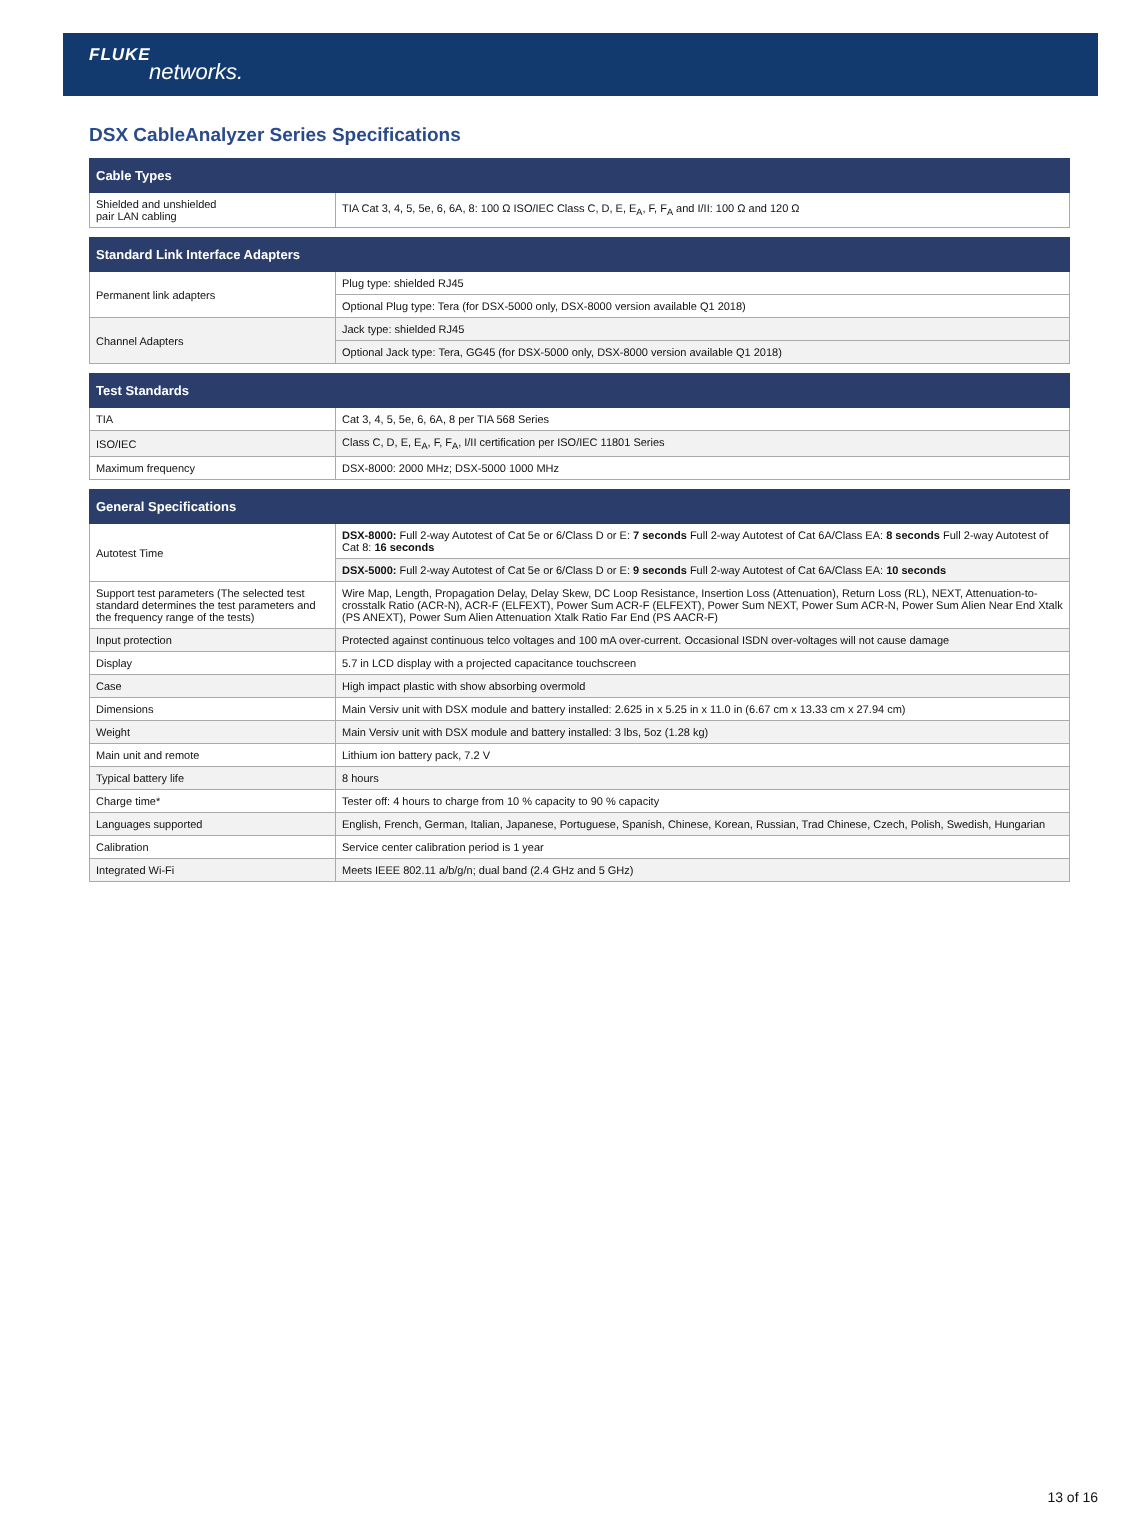FLUKE
networks.
DSX CableAnalyzer Series Specifications
| Cable Types | |
| --- | --- |
| Shielded and unshielded pair LAN cabling | TIA Cat 3, 4, 5, 5e, 6, 6A, 8: 100 Ω ISO/IEC Class C, D, E, E<sub>A</sub>, F, F<sub>A</sub> and I/II: 100 Ω and 120 Ω |
| Standard Link Interface Adapters | |
| --- | --- |
| Permanent link adapters | Plug type: shielded RJ45 |
| | Optional Plug type: Tera (for DSX-5000 only, DSX-8000 version available Q1 2018) |
| Channel Adapters | Jack type: shielded RJ45 |
| | Optional Jack type: Tera, GG45 (for DSX-5000 only, DSX-8000 version available Q1 2018) |
| Test Standards | |
| --- | --- |
| TIA | Cat 3, 4, 5, 5e, 6, 6A, 8 per TIA 568 Series |
| ISO/IEC | Class C, D, E, E<sub>A</sub>, F, F<sub>A</sub>, I/II certification per ISO/IEC 11801 Series |
| Maximum frequency | DSX-8000: 2000 MHz; DSX-5000 1000 MHz |
| General Specifications | |
| --- | --- |
| Autotest Time | DSX-8000: Full 2-way Autotest of Cat 5e or 6/Class D or E: 7 seconds Full 2-way Autotest of Cat 6A/Class EA: 8 seconds Full 2-way Autotest of Cat 8: 16 seconds |
| | DSX-5000: Full 2-way Autotest of Cat 5e or 6/Class D or E: 9 seconds Full 2-way Autotest of Cat 6A/Class EA: 10 seconds |
| Support test parameters (The selected test standard determines the test parameters and the frequency range of the tests) | Wire Map, Length, Propagation Delay, Delay Skew, DC Loop Resistance, Insertion Loss (Attenuation), Return Loss (RL), NEXT, Attenuation-to-crosstalk Ratio (ACR-N), ACR-F (ELFEXT), Power Sum ACR-F (ELFEXT), Power Sum NEXT, Power Sum ACR-N, Power Sum Alien Near End Xtalk (PS ANEXT), Power Sum Alien Attenuation Xtalk Ratio Far End (PS AACR-F) |
| Input protection | Protected against continuous telco voltages and 100 mA over-current. Occasional ISDN over-voltages will not cause damage |
| Display | 5.7 in LCD display with a projected capacitance touchscreen |
| Case | High impact plastic with show absorbing overmold |
| Dimensions | Main Versiv unit with DSX module and battery installed: 2.625 in x 5.25 in x 11.0 in (6.67 cm x 13.33 cm x 27.94 cm) |
| Weight | Main Versiv unit with DSX module and battery installed: 3 lbs, 5oz (1.28 kg) |
| Main unit and remote | Lithium ion battery pack, 7.2 V |
| Typical battery life | 8 hours |
| Charge time* | Tester off: 4 hours to charge from 10 % capacity to 90 % capacity |
| Languages supported | English, French, German, Italian, Japanese, Portuguese, Spanish, Chinese, Korean, Russian, Trad Chinese, Czech, Polish, Swedish, Hungarian |
| Calibration | Service center calibration period is 1 year |
| Integrated Wi-Fi | Meets IEEE 802.11 a/b/g/n; dual band (2.4 GHz and 5 GHz) |
13 of 16